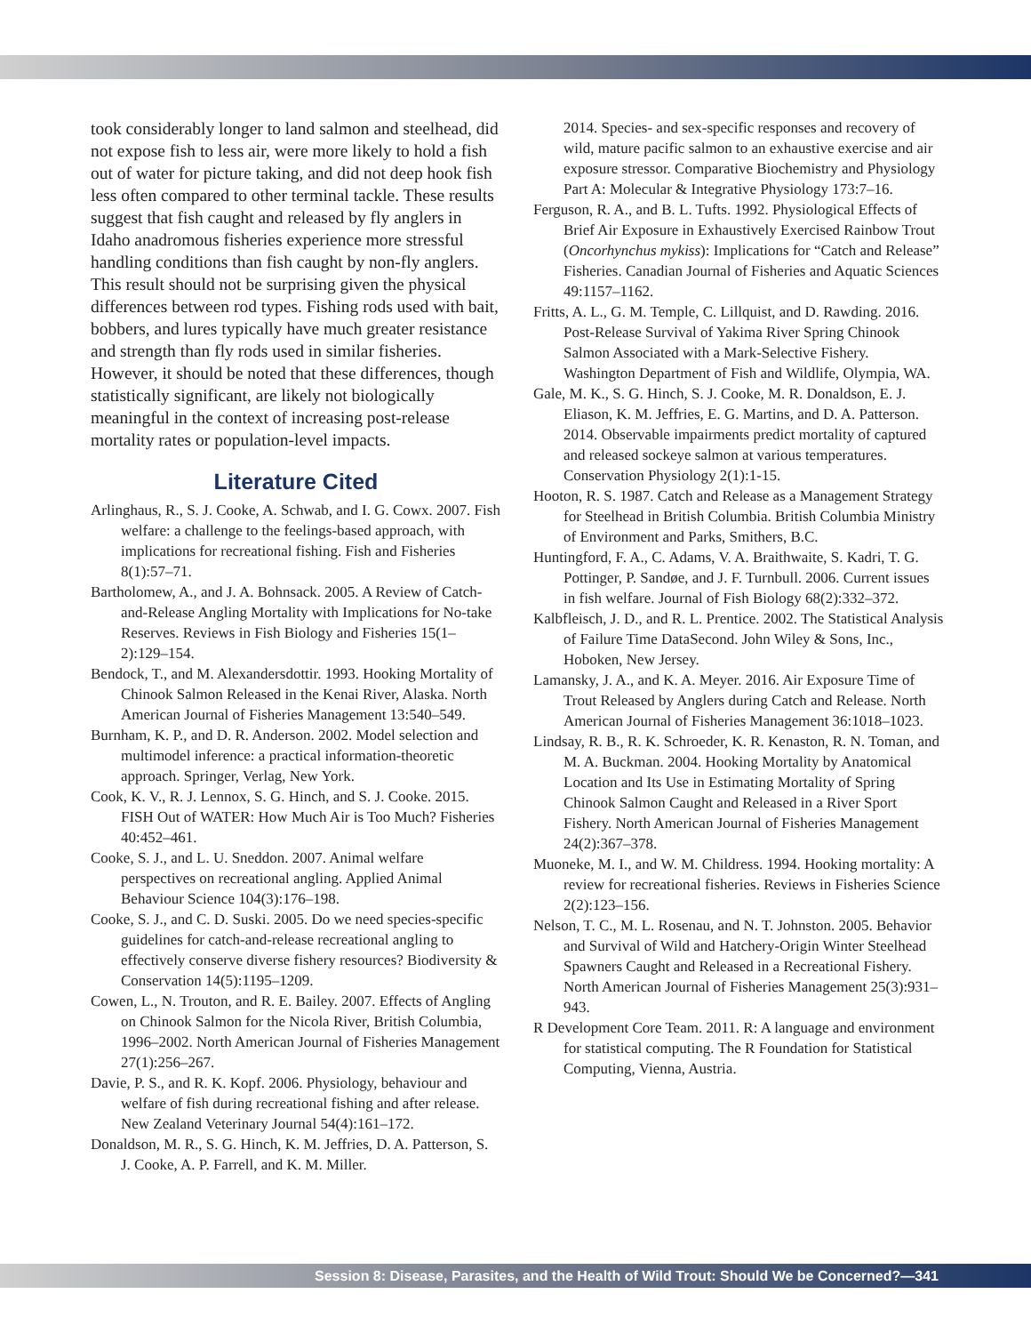took considerably longer to land salmon and steelhead, did not expose fish to less air, were more likely to hold a fish out of water for picture taking, and did not deep hook fish less often compared to other terminal tackle. These results suggest that fish caught and released by fly anglers in Idaho anadromous fisheries experience more stressful handling conditions than fish caught by non-fly anglers. This result should not be surprising given the physical differences between rod types. Fishing rods used with bait, bobbers, and lures typically have much greater resistance and strength than fly rods used in similar fisheries. However, it should be noted that these differences, though statistically significant, are likely not biologically meaningful in the context of increasing post-release mortality rates or population-level impacts.
Literature Cited
Arlinghaus, R., S. J. Cooke, A. Schwab, and I. G. Cowx. 2007. Fish welfare: a challenge to the feelings-based approach, with implications for recreational fishing. Fish and Fisheries 8(1):57–71.
Bartholomew, A., and J. A. Bohnsack. 2005. A Review of Catch-and-Release Angling Mortality with Implications for No-take Reserves. Reviews in Fish Biology and Fisheries 15(1–2):129–154.
Bendock, T., and M. Alexandersdottir. 1993. Hooking Mortality of Chinook Salmon Released in the Kenai River, Alaska. North American Journal of Fisheries Management 13:540–549.
Burnham, K. P., and D. R. Anderson. 2002. Model selection and multimodel inference: a practical information-theoretic approach. Springer, Verlag, New York.
Cook, K. V., R. J. Lennox, S. G. Hinch, and S. J. Cooke. 2015. FISH Out of WATER: How Much Air is Too Much? Fisheries 40:452–461.
Cooke, S. J., and L. U. Sneddon. 2007. Animal welfare perspectives on recreational angling. Applied Animal Behaviour Science 104(3):176–198.
Cooke, S. J., and C. D. Suski. 2005. Do we need species-specific guidelines for catch-and-release recreational angling to effectively conserve diverse fishery resources? Biodiversity & Conservation 14(5):1195–1209.
Cowen, L., N. Trouton, and R. E. Bailey. 2007. Effects of Angling on Chinook Salmon for the Nicola River, British Columbia, 1996–2002. North American Journal of Fisheries Management 27(1):256–267.
Davie, P. S., and R. K. Kopf. 2006. Physiology, behaviour and welfare of fish during recreational fishing and after release. New Zealand Veterinary Journal 54(4):161–172.
Donaldson, M. R., S. G. Hinch, K. M. Jeffries, D. A. Patterson, S. J. Cooke, A. P. Farrell, and K. M. Miller.
2014. Species- and sex-specific responses and recovery of wild, mature pacific salmon to an exhaustive exercise and air exposure stressor. Comparative Biochemistry and Physiology Part A: Molecular & Integrative Physiology 173:7–16.
Ferguson, R. A., and B. L. Tufts. 1992. Physiological Effects of Brief Air Exposure in Exhaustively Exercised Rainbow Trout (Oncorhynchus mykiss): Implications for “Catch and Release” Fisheries. Canadian Journal of Fisheries and Aquatic Sciences 49:1157–1162.
Fritts, A. L., G. M. Temple, C. Lillquist, and D. Rawding. 2016. Post-Release Survival of Yakima River Spring Chinook Salmon Associated with a Mark-Selective Fishery. Washington Department of Fish and Wildlife, Olympia, WA.
Gale, M. K., S. G. Hinch, S. J. Cooke, M. R. Donaldson, E. J. Eliason, K. M. Jeffries, E. G. Martins, and D. A. Patterson. 2014. Observable impairments predict mortality of captured and released sockeye salmon at various temperatures. Conservation Physiology 2(1):1-15.
Hooton, R. S. 1987. Catch and Release as a Management Strategy for Steelhead in British Columbia. British Columbia Ministry of Environment and Parks, Smithers, B.C.
Huntingford, F. A., C. Adams, V. A. Braithwaite, S. Kadri, T. G. Pottinger, P. Sandøe, and J. F. Turnbull. 2006. Current issues in fish welfare. Journal of Fish Biology 68(2):332–372.
Kalbfleisch, J. D., and R. L. Prentice. 2002. The Statistical Analysis of Failure Time DataSecond. John Wiley & Sons, Inc., Hoboken, New Jersey.
Lamansky, J. A., and K. A. Meyer. 2016. Air Exposure Time of Trout Released by Anglers during Catch and Release. North American Journal of Fisheries Management 36:1018–1023.
Lindsay, R. B., R. K. Schroeder, K. R. Kenaston, R. N. Toman, and M. A. Buckman. 2004. Hooking Mortality by Anatomical Location and Its Use in Estimating Mortality of Spring Chinook Salmon Caught and Released in a River Sport Fishery. North American Journal of Fisheries Management 24(2):367–378.
Muoneke, M. I., and W. M. Childress. 1994. Hooking mortality: A review for recreational fisheries. Reviews in Fisheries Science 2(2):123–156.
Nelson, T. C., M. L. Rosenau, and N. T. Johnston. 2005. Behavior and Survival of Wild and Hatchery-Origin Winter Steelhead Spawners Caught and Released in a Recreational Fishery. North American Journal of Fisheries Management 25(3):931–943.
R Development Core Team. 2011. R: A language and environment for statistical computing. The R Foundation for Statistical Computing, Vienna, Austria.
Session 8: Disease, Parasites, and the Health of Wild Trout: Should We be Concerned?—341